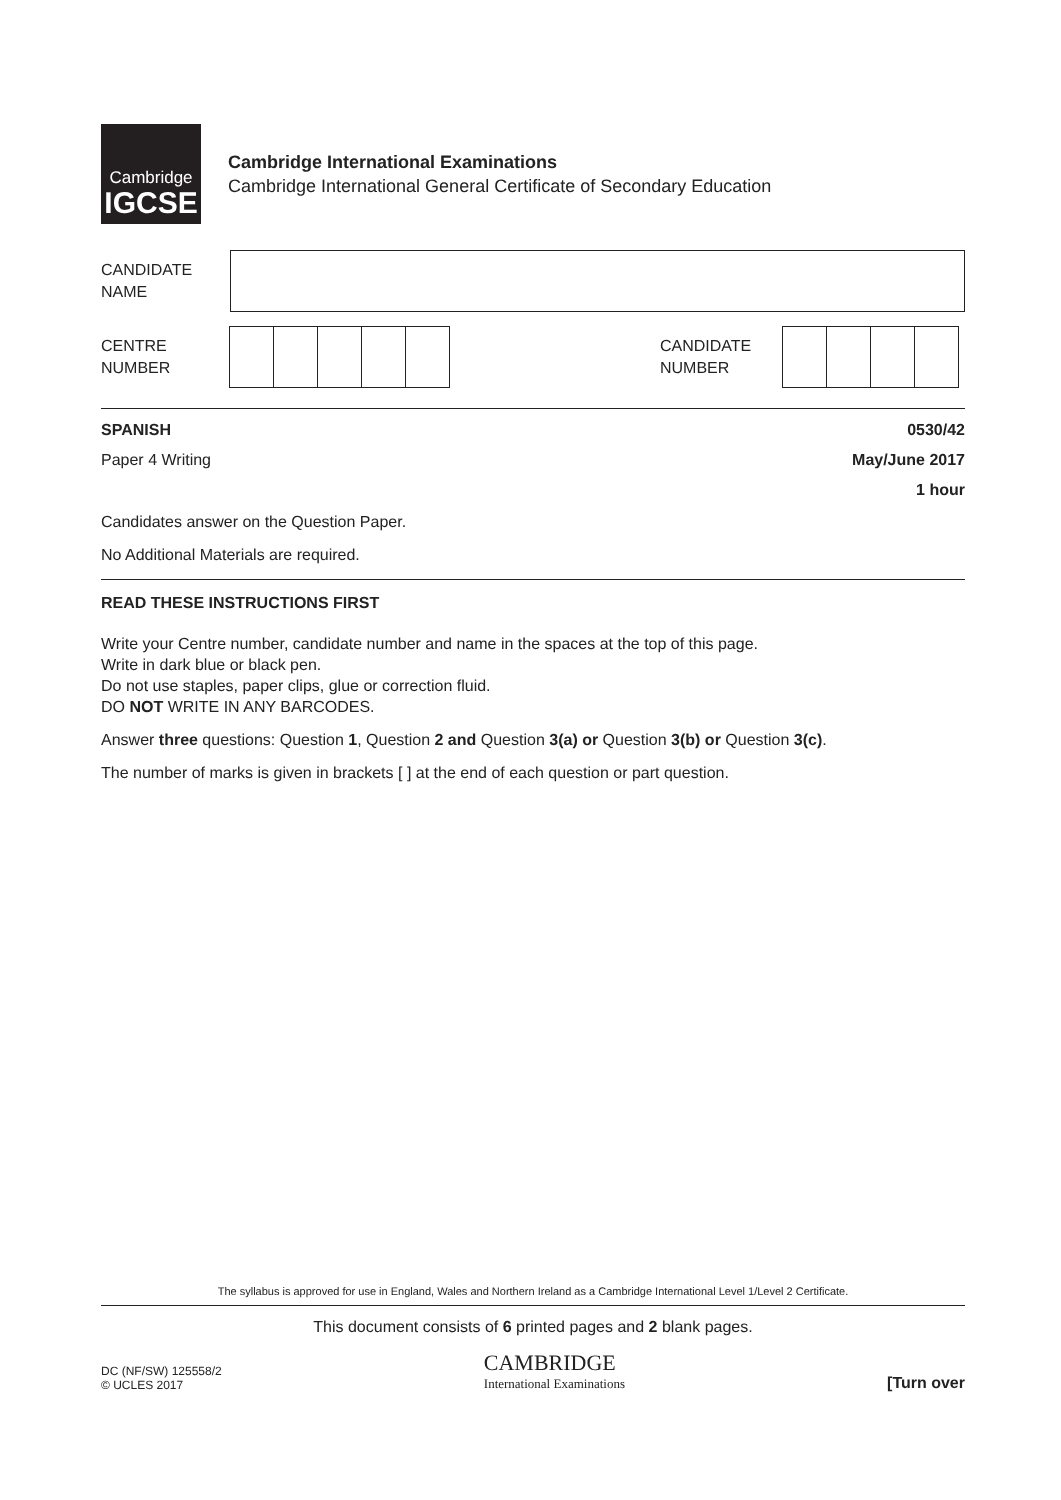Cambridge
IGCSE
Cambridge International Examinations
Cambridge International General Certificate of Secondary Education
CANDIDATE
NAME
CENTRE
NUMBER
CANDIDATE
NUMBER
SPANISH 0530/42
Paper 4 Writing May/June 2017
1 hour
Candidates answer on the Question Paper.
No Additional Materials are required.
READ THESE INSTRUCTIONS FIRST
Write your Centre number, candidate number and name in the spaces at the top of this page.
Write in dark blue or black pen.
Do not use staples, paper clips, glue or correction fluid.
DO NOT WRITE IN ANY BARCODES.
Answer three questions: Question 1, Question 2 and Question 3(a) or Question 3(b) or Question 3(c).
The number of marks is given in brackets [ ] at the end of each question or part question.
The syllabus is approved for use in England, Wales and Northern Ireland as a Cambridge International Level 1/Level 2 Certificate.
This document consists of 6 printed pages and 2 blank pages.
DC (NF/SW) 125558/2
© UCLES 2017
CAMBRIDGE
International Examinations
[Turn over